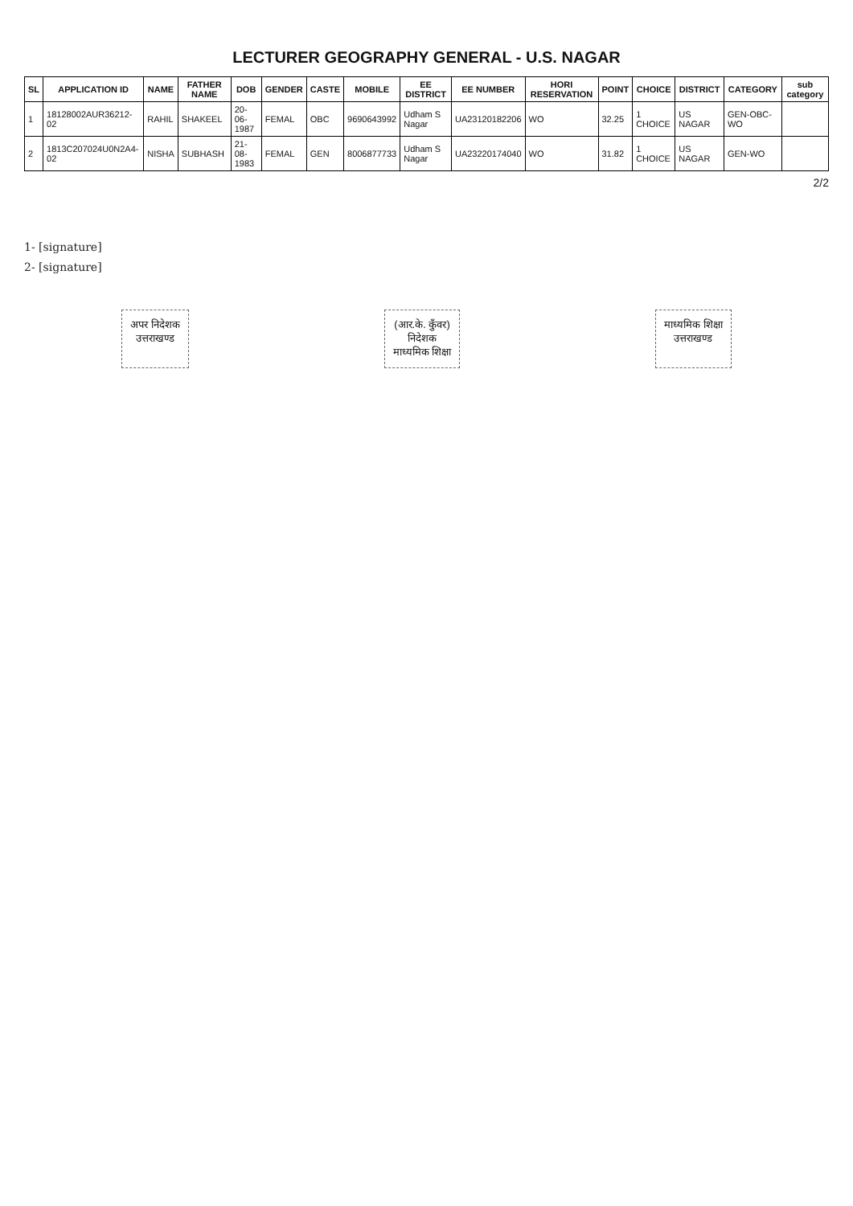LECTURER GEOGRAPHY GENERAL - U.S. NAGAR
| SL | APPLICATION ID | NAME | FATHER NAME | DOB | GENDER | CASTE | MOBILE | EE DISTRICT | EE NUMBER | HORI RESERVATION | POINT | CHOICE | DISTRICT | CATEGORY | sub category |
| --- | --- | --- | --- | --- | --- | --- | --- | --- | --- | --- | --- | --- | --- | --- | --- |
| 1 | 18128002AUR36212-02 | RAHIL | SHAKEEL | 20-06-1987 | FEMAL | OBC | 9690643992 | Udham S Nagar | UA23120182206 | WO | 32.25 | 1 CHOICE | US NAGAR | GEN-OBC-WO | |
| 2 | 1813C207024U0N2A4-02 | NISHA | SUBHASH | 21-08-1983 | FEMAL | GEN | 8006877733 | Udham S Nagar | UA23220174040 | WO | 31.82 | 1 CHOICE | US NAGAR | GEN-WO | |
2/2
1- [signature]
2- [signature]
अपर निदेशक
उत्तराखण्ड
(आर.के. कुँवर)
निदेशक
माध्यमिक शिक्षा
माध्यमिक शिक्षा
उत्तराखण्ड